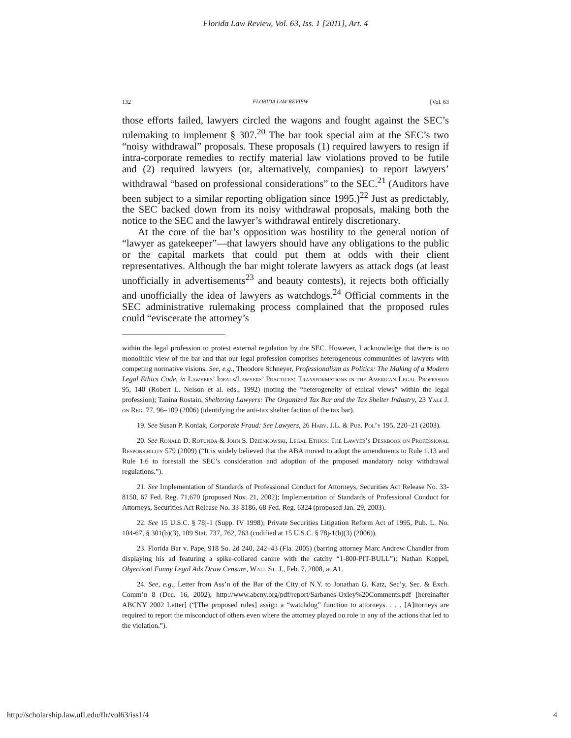Florida Law Review, Vol. 63, Iss. 1 [2011], Art. 4
132 FLORIDA LAW REVIEW [Vol. 63
those efforts failed, lawyers circled the wagons and fought against the SEC’s rulemaking to implement § 307.<sup>20</sup> The bar took special aim at the SEC’s two “noisy withdrawal” proposals. These proposals (1) required lawyers to resign if intra-corporate remedies to rectify material law violations proved to be futile and (2) required lawyers (or, alternatively, companies) to report lawyers’ withdrawal “based on professional considerations” to the SEC.<sup>21</sup> (Auditors have been subject to a similar reporting obligation since 1995.)<sup>22</sup> Just as predictably, the SEC backed down from its noisy withdrawal proposals, making both the notice to the SEC and the lawyer’s withdrawal entirely discretionary.
At the core of the bar’s opposition was hostility to the general notion of “lawyer as gatekeeper”—that lawyers should have any obligations to the public or the capital markets that could put them at odds with their client representatives. Although the bar might tolerate lawyers as attack dogs (at least unofficially in advertisements<sup>23</sup> and beauty contests), it rejects both officially and unofficially the idea of lawyers as watchdogs.<sup>24</sup> Official comments in the SEC administrative rulemaking process complained that the proposed rules could “eviscerate the attorney’s
within the legal profession to protest external regulation by the SEC. However, I acknowledge that there is no monolithic view of the bar and that our legal profession comprises heterogeneous communities of lawyers with competing normative visions. See, e.g., Theodore Schneyer, Professionalism as Politics: The Making of a Modern Legal Ethics Code, in Lawyers’ Ideals/Lawyers’ Practices: Transformations in the American Legal Profession 95, 140 (Robert L. Nelson et al. eds., 1992) (noting the “heterogeneity of ethical views” within the legal profession); Tanina Rostain, Sheltering Lawyers: The Organized Tax Bar and the Tax Shelter Industry, 23 Yale J. on Reg. 77, 96–109 (2006) (identifying the anti-tax shelter faction of the tax bar).
19. See Susan P. Koniak, Corporate Fraud: See Lawyers, 26 Harv. J.L. & Pub. Pol’y 195, 220–21 (2003).
20. See Ronald D. Rotunda & John S. Dzienkowski, Legal Ethics: The Lawyer’s Deskbook on Professional Responsibility 579 (2009) (“It is widely believed that the ABA moved to adopt the amendments to Rule 1.13 and Rule 1.6 to forestall the SEC’s consideration and adoption of the proposed mandatory noisy withdrawal regulations.”).
21. See Implementation of Standards of Professional Conduct for Attorneys, Securities Act Release No. 33-8150, 67 Fed. Reg. 71,670 (proposed Nov. 21, 2002); Implementation of Standards of Professional Conduct for Attorneys, Securities Act Release No. 33-8186, 68 Fed. Reg. 6324 (proposed Jan. 29, 2003).
22. See 15 U.S.C. § 78j-1 (Supp. IV 1998); Private Securities Litigation Reform Act of 1995, Pub. L. No. 104-67, § 301(b)(3), 109 Stat. 737, 762, 763 (codified at 15 U.S.C. § 78j-1(b)(3) (2006)).
23. Florida Bar v. Pape, 918 So. 2d 240, 242–43 (Fla. 2005) (barring attorney Marc Andrew Chandler from displaying his ad featuring a spike-collared canine with the catchy “1-800-PIT-BULL”); Nathan Koppel, Objection! Funny Legal Ads Draw Censure, Wall St. J., Feb. 7, 2008, at A1.
24. See, e.g., Letter from Ass’n of the Bar of the City of N.Y. to Jonathan G. Katz, Sec’y, Sec. & Exch. Comm’n 8 (Dec. 16, 2002), http://www.abcny.org/pdf/report/Sarbanes-Oxley%20Comments.pdf [hereinafter ABCNY 2002 Letter] (“[The proposed rules] assign a “watchdog” function to attorneys. . . . [A]ttorneys are required to report the misconduct of others even where the attorney played no role in any of the actions that led to the violation.”).
http://scholarship.law.ufl.edu/flr/vol63/iss1/4 4